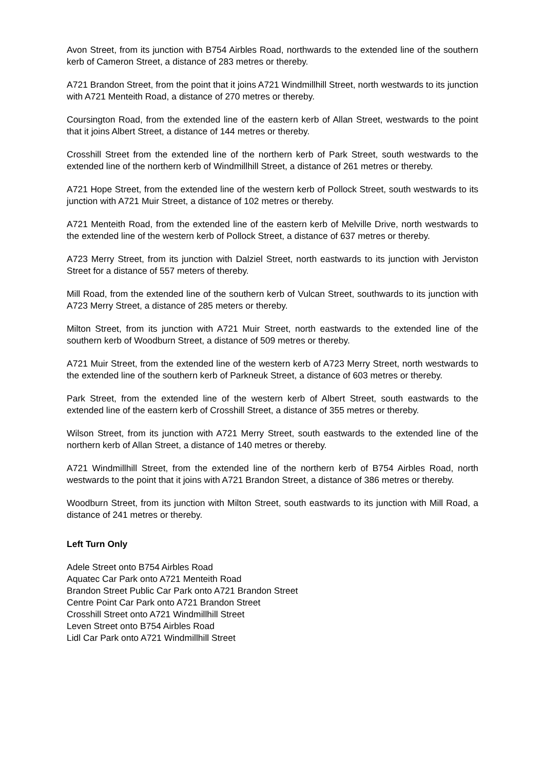Avon Street, from its junction with B754 Airbles Road, northwards to the extended line of the southern kerb of Cameron Street, a distance of 283 metres or thereby.
A721 Brandon Street, from the point that it joins A721 Windmillhill Street, north westwards to its junction with A721 Menteith Road, a distance of 270 metres or thereby.
Coursington Road, from the extended line of the eastern kerb of Allan Street, westwards to the point that it joins Albert Street, a distance of 144 metres or thereby.
Crosshill Street from the extended line of the northern kerb of Park Street, south westwards to the extended line of the northern kerb of Windmillhill Street, a distance of 261 metres or thereby.
A721 Hope Street, from the extended line of the western kerb of Pollock Street, south westwards to its junction with A721 Muir Street, a distance of 102 metres or thereby.
A721 Menteith Road, from the extended line of the eastern kerb of Melville Drive, north westwards to the extended line of the western kerb of Pollock Street, a distance of 637 metres or thereby.
A723 Merry Street, from its junction with Dalziel Street, north eastwards to its junction with Jerviston Street for a distance of 557 meters of thereby.
Mill Road, from the extended line of the southern kerb of Vulcan Street, southwards to its junction with A723 Merry Street, a distance of 285 meters or thereby.
Milton Street, from its junction with A721 Muir Street, north eastwards to the extended line of the southern kerb of Woodburn Street, a distance of 509 metres or thereby.
A721 Muir Street, from the extended line of the western kerb of A723 Merry Street, north westwards to the extended line of the southern kerb of Parkneuk Street, a distance of 603 metres or thereby.
Park Street, from the extended line of the western kerb of Albert Street, south eastwards to the extended line of the eastern kerb of Crosshill Street, a distance of 355 metres or thereby.
Wilson Street, from its junction with A721 Merry Street, south eastwards to the extended line of the northern kerb of Allan Street, a distance of 140 metres or thereby.
A721 Windmillhill Street, from the extended line of the northern kerb of B754 Airbles Road, north westwards to the point that it joins with A721 Brandon Street, a distance of 386 metres or thereby.
Woodburn Street, from its junction with Milton Street, south eastwards to its junction with Mill Road, a distance of 241 metres or thereby.
Left Turn Only
Adele Street onto B754 Airbles Road
Aquatec Car Park onto A721 Menteith Road
Brandon Street Public Car Park onto A721 Brandon Street
Centre Point Car Park onto A721 Brandon Street
Crosshill Street onto A721 Windmillhill Street
Leven Street onto B754 Airbles Road
Lidl Car Park onto A721 Windmillhill Street